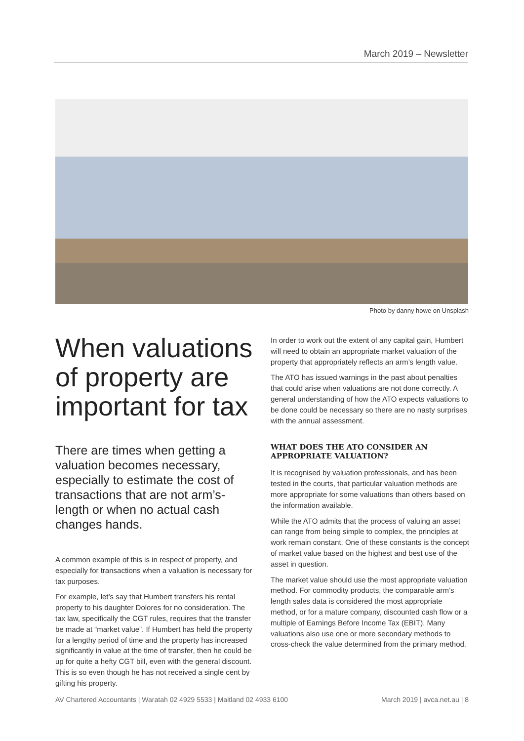March 2019 – Newsletter
Photo by danny howe on Unsplash
When valuations of property are important for tax
There are times when getting a valuation becomes necessary, especially to estimate the cost of transactions that are not arm’s-length or when no actual cash changes hands.
A common example of this is in respect of property, and especially for transactions when a valuation is necessary for tax purposes.
For example, let’s say that Humbert transfers his rental property to his daughter Dolores for no consideration. The tax law, specifically the CGT rules, requires that the transfer be made at “market value”. If Humbert has held the property for a lengthy period of time and the property has increased significantly in value at the time of transfer, then he could be up for quite a hefty CGT bill, even with the general discount. This is so even though he has not received a single cent by gifting his property.
In order to work out the extent of any capital gain, Humbert will need to obtain an appropriate market valuation of the property that appropriately reflects an arm’s length value.
The ATO has issued warnings in the past about penalties that could arise when valuations are not done correctly. A general understanding of how the ATO expects valuations to be done could be necessary so there are no nasty surprises with the annual assessment.
WHAT DOES THE ATO CONSIDER AN APPROPRIATE VALUATION?
It is recognised by valuation professionals, and has been tested in the courts, that particular valuation methods are more appropriate for some valuations than others based on the information available.
While the ATO admits that the process of valuing an asset can range from being simple to complex, the principles at work remain constant. One of these constants is the concept of market value based on the highest and best use of the asset in question.
The market value should use the most appropriate valuation method. For commodity products, the comparable arm’s length sales data is considered the most appropriate method, or for a mature company, discounted cash flow or a multiple of Earnings Before Income Tax (EBIT). Many valuations also use one or more secondary methods to cross-check the value determined from the primary method.
AV Chartered Accountants | Waratah 02 4929 5533 | Maitland 02 4933 6100 March 2019 | avca.net.au | 8